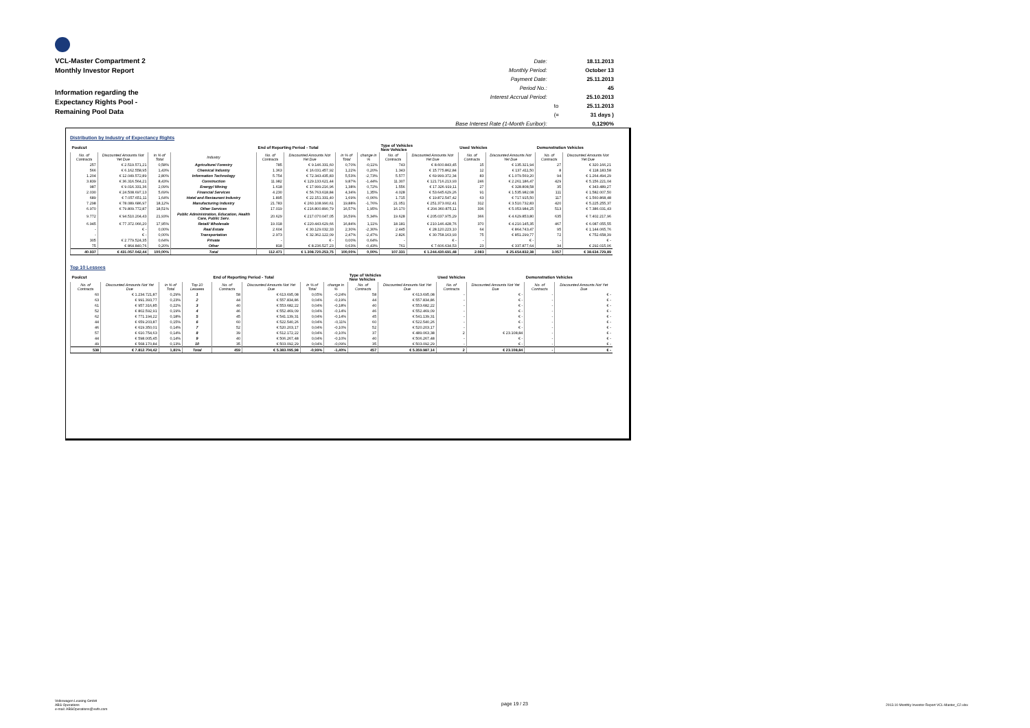VCL-Master Compartment 2
Monthly Investor Report
Information regarding the
Expectancy Rights Pool -
Remaining Pool Data
| Date: | | 18.11.2013 |
| Monthly Period: | | October 13 |
| Payment Date: | | 25.11.2013 |
| Period No.: | | 45 |
| Interest Accrual Period: | | 25.10.2013 |
| | to | 25.11.2013 |
| | (= | 31 days ) |
| Base Interest Rate (1-Month Euribor): | | 0,1290% |
Distribution by Industry of Expectancy Rights
| Poolcut | | | | End of Reporting Period - Total | | | | Type of Vehicles New Vehicles | | Used Vehicles | | Demonstration Vehicles | |
| --- | --- | --- | --- | --- | --- | --- | --- | --- | --- | --- | --- | --- | --- |
| No. of Contracts | Discounted Amounts Not Yet Due | in % of Total | Industry | No. of Contracts | Discounted Amounts Not Yet Due | in % of Total | change in % | No. of Contracts | Discounted Amounts Not Yet Due | No. of Contracts | Discounted Amounts Not Yet Due | No. of Contracts | Discounted Amounts Not Yet Due |
| 257 | € 2.519.571,21 | 0,58% | Agriculture/ Forestry | 785 | € 9.146.331,60 | 0,70% | -0,11% | 743 | € 8.600.843,45 | 15 | € 135.321,94 | 27 | € 320.166,21 |
| 566 | € 6.162.558,95 | 1,43% | Chemical Industry | 1.363 | € 16.031.457,92 | 1,22% | 0,20% | 1.343 | € 15.775.862,84 | 12 | € 137.411,50 | 8 | € 118.183,58 |
| 1.204 | € 12.049.572,89 | 2,80% | Information Technology | 5.754 | € 72.343.435,83 | 5,53% | -2,73% | 5.577 | € 69.999.372,34 | 83 | € 1.079.569,20 | 94 | € 1.264.494,29 |
| 3.839 | € 36.316.564,21 | 8,43% | Construction | 11.982 | € 129.133.621,44 | 9,87% | -1,44% | 11.307 | € 121.716.213,93 | 246 | € 2.261.186,47 | 429 | € 5.156.221,04 |
| 987 | € 9.016.331,36 | 2,09% | Energy/ Mining | 1.618 | € 17.999.216,96 | 1,38% | 0,72% | 1.556 | € 17.326.919,11 | 27 | € 328.808,58 | 35 | € 343.489,27 |
| 2.030 | € 24.508.697,13 | 5,69% | Financial Services | 4.230 | € 56.763.618,84 | 4,34% | 1,35% | 4.028 | € 53.645.629,26 | 91 | € 1.535.982,08 | 111 | € 1.582.007,50 |
| 689 | € 7.057.651,11 | 1,64% | Hotel and Restaurant Industry | 1.895 | € 22.151.331,40 | 1,69% | -0,06% | 1.715 | € 19.872.547,42 | 63 | € 717.915,50 | 117 | € 1.560.868,48 |
| 7.298 | € 78.089.686,97 | 18,12% | Manufacturing Industry | 21.783 | € 260.108.990,61 | 19,88% | -1,76% | 21.051 | € 251.373.002,41 | 312 | € 3.510.732,83 | 420 | € 5.225.255,37 |
| 6.970 | € 79.809.772,87 | 18,51% | Other Services | 17.019 | € 216.800.890,79 | 16,57% | 1,95% | 16.170 | € 204.360.875,11 | 336 | € 5.053.984,25 | 513 | € 7.386.031,43 |
| 9.772 | € 94.510.204,43 | 21,93% | Public Administration, Education, Health Care, Public Serv. | 20.629 | € 217.070.047,05 | 16,59% | 5,34% | 19.628 | € 205.037.975,29 | 366 | € 4.629.853,80 | 635 | € 7.402.217,96 |
| 6.945 | € 77.372.066,20 | 17,95% | Retail/ Wholesale | 19.018 | € 220.443.629,66 | 16,84% | 1,11% | 18.181 | € 210.146.428,76 | 370 | € 4.210.145,35 | 467 | € 6.087.055,55 |
| - | € - | 0,00% | Real Estate | 2.604 | € 30.129.032,33 | 2,30% | -2,30% | 2.445 | € 28.120.223,10 | 64 | € 864.743,47 | 95 | € 1.144.065,76 |
| - | € - | 0,00% | Transportation | 2.973 | € 32.362.122,09 | 2,47% | -2,47% | 2.826 | € 30.758.163,93 | 75 | € 851.299,77 | 72 | € 752.658,39 |
| 305 | € 2.779.524,35 | 0,64% | Private | - | € - | 0,00% | 0,64% | - | € - | - | € - | - | € - |
| 75 | € 864.840,76 | 0,20% | Other | 818 | € 8.236.527,23 | 0,63% | -0,43% | 761 | € 7.606.634,53 | 23 | € 337.877,64 | 34 | € 292.015,06 |
| 40.937 | € 431.057.042,44 | 100,00% | Total | 112.471 | € 1.308.720.253,75 | 100,00% | 0,00% | 107.331 | € 1.244.430.691,48 | 2.083 | € 25.654.832,38 | 3.057 | € 38.634.729,89 |
Top 10 Lessees
| Poolcut | | | | End of Reporting Period - Total | | | | Type of Vehicles New Vehicles | | Used Vehicles | | Demonstration Vehicles | |
| --- | --- | --- | --- | --- | --- | --- | --- | --- | --- | --- | --- | --- | --- |
| No. of Contracts | Discounted Amounts Not Yet Due | in % of Total | Top 10 Lessees | No. of Contracts | Discounted Amounts Not Yet Due | in % of Total | change in % | No. of Contracts | Discounted Amounts Not Yet Due | No. of Contracts | Discounted Amounts Not Yet Due | No. of Contracts | Discounted Amounts Not Yet Due |
| 60 | € 1.234.721,87 | 0,29% | 1 | 58 | € 613.695,08 | 0,05% | -0,24% | 58 | € 613.695,08 | - | € - | - | € - |
| 63 | € 991.393,77 | 0,23% | 2 | 44 | € 557.834,86 | 0,04% | -0,19% | 44 | € 557.834,86 | - | € - | - | € - |
| 61 | € 957.316,85 | 0,22% | 3 | 40 | € 553.682,22 | 0,04% | -0,18% | 40 | € 553.682,22 | - | € - | - | € - |
| 52 | € 802.592,91 | 0,19% | 4 | 46 | € 552.469,09 | 0,04% | -0,14% | 46 | € 552.469,09 | - | € - | - | € - |
| 62 | € 771.194,22 | 0,18% | 5 | 45 | € 541.139,31 | 0,04% | -0,14% | 45 | € 541.139,31 | - | € - | - | € - |
| 44 | € 659.203,87 | 0,15% | 6 | 60 | € 522.540,26 | 0,04% | -0,11% | 60 | € 522.540,26 | - | € - | - | € - |
| 46 | € 619.350,01 | 0,14% | 7 | 52 | € 520.203,17 | 0,04% | -0,10% | 52 | € 520.203,17 | - | € - | - | € - |
| 57 | € 610.754,63 | 0,14% | 8 | 39 | € 512.172,22 | 0,04% | -0,10% | 37 | € 489.063,38 | 2 | € 23.108,84 | - | € - |
| 44 | € 598.005,45 | 0,14% | 9 | 40 | € 506.267,48 | 0,04% | -0,10% | 40 | € 506.267,48 | - | € - | - | € - |
| 49 | € 568.170,84 | 0,13% | 10 | 35 | € 503.092,29 | 0,04% | -0,09% | 35 | € 503.092,29 | - | € - | - | € - |
| 538 | € 7.812.704,42 | 1,81% | Total | 459 | € 5.383.095,98 | -0,99% | -1,40% | 457 | € 5.359.987,14 | 2 | € 23.108,84 | - | € - |
Volkswagen Leasing GmbH
ABS Operations
e-mail: ABSOperations@vwfs.com
page 19 / 23
2013.10 Monthly Investor Report VCL-Master_C2.xlsx